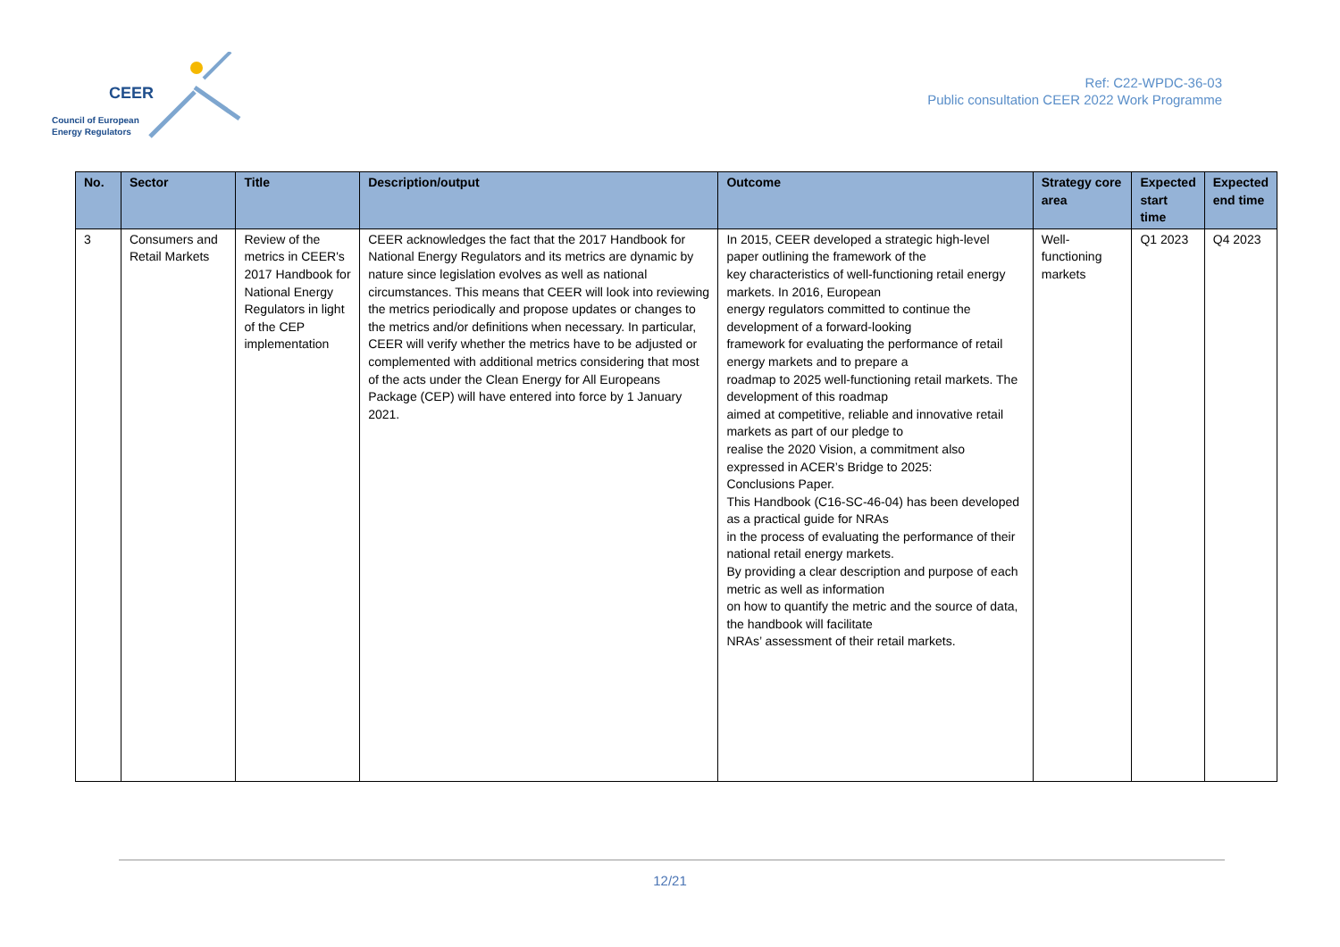CEER
Council of European
Energy Regulators
Ref: C22-WPDC-36-03
Public consultation CEER 2022 Work Programme
| No. | Sector | Title | Description/output | Outcome | Strategy core area | Expected start time | Expected end time |
| --- | --- | --- | --- | --- | --- | --- | --- |
| 3 | Consumers and Retail Markets | Review of the metrics in CEER's 2017 Handbook for National Energy Regulators in light of the CEP implementation | CEER acknowledges the fact that the 2017 Handbook for National Energy Regulators and its metrics are dynamic by nature since legislation evolves as well as national circumstances. This means that CEER will look into reviewing the metrics periodically and propose updates or changes to the metrics and/or definitions when necessary. In particular, CEER will verify whether the metrics have to be adjusted or complemented with additional metrics considering that most of the acts under the Clean Energy for All Europeans Package (CEP) will have entered into force by 1 January 2021. | In 2015, CEER developed a strategic high-level paper outlining the framework of the key characteristics of well-functioning retail energy markets. In 2016, European energy regulators committed to continue the development of a forward-looking framework for evaluating the performance of retail energy markets and to prepare a roadmap to 2025 well-functioning retail markets. The development of this roadmap aimed at competitive, reliable and innovative retail markets as part of our pledge to realise the 2020 Vision, a commitment also expressed in ACER’s Bridge to 2025: Conclusions Paper. This Handbook (C16-SC-46-04) has been developed as a practical guide for NRAs in the process of evaluating the performance of their national retail energy markets. By providing a clear description and purpose of each metric as well as information on how to quantify the metric and the source of data, the handbook will facilitate NRAs’ assessment of their retail markets. | Well-functioning markets | Q1 2023 | Q4 2023 |
12/21